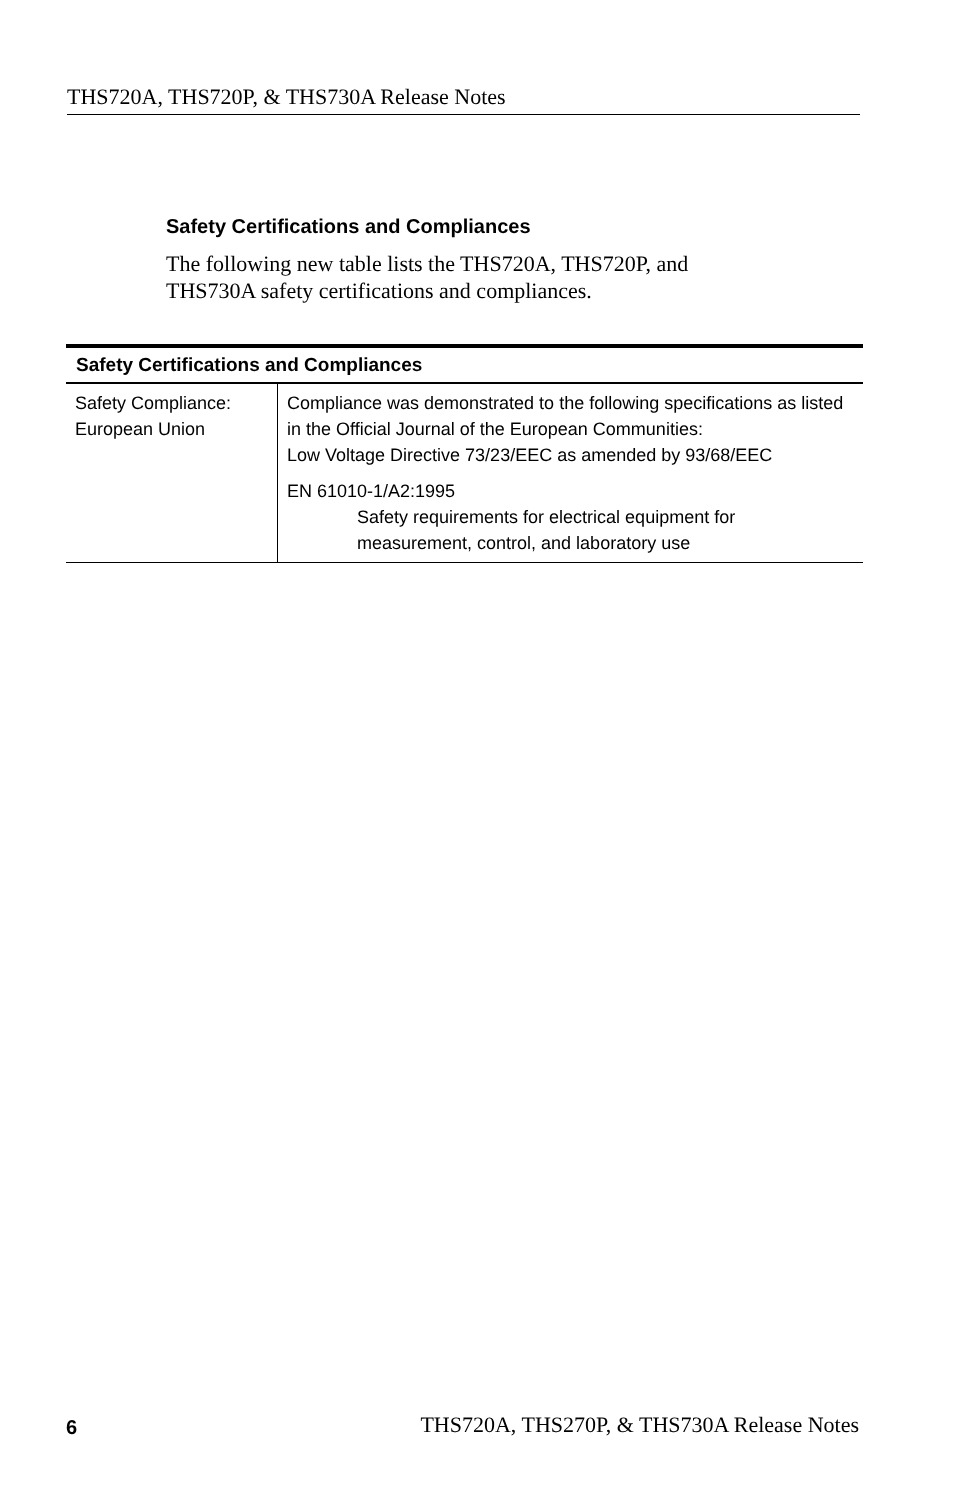THS720A, THS720P, & THS730A Release Notes
Safety Certifications and Compliances
The following new table lists the THS720A, THS720P, and THS730A safety certifications and compliances.
| Safety Certifications and Compliances | |
| --- | --- |
| Safety Compliance: European Union | Compliance was demonstrated to the following specifications as listed in the Official Journal of the European Communities: Low Voltage Directive 73/23/EEC as amended by 93/68/EEC EN 61010-1/A2:1995 Safety requirements for electrical equipment for measurement, control, and laboratory use |
6 THS720A, THS270P, & THS730A Release Notes